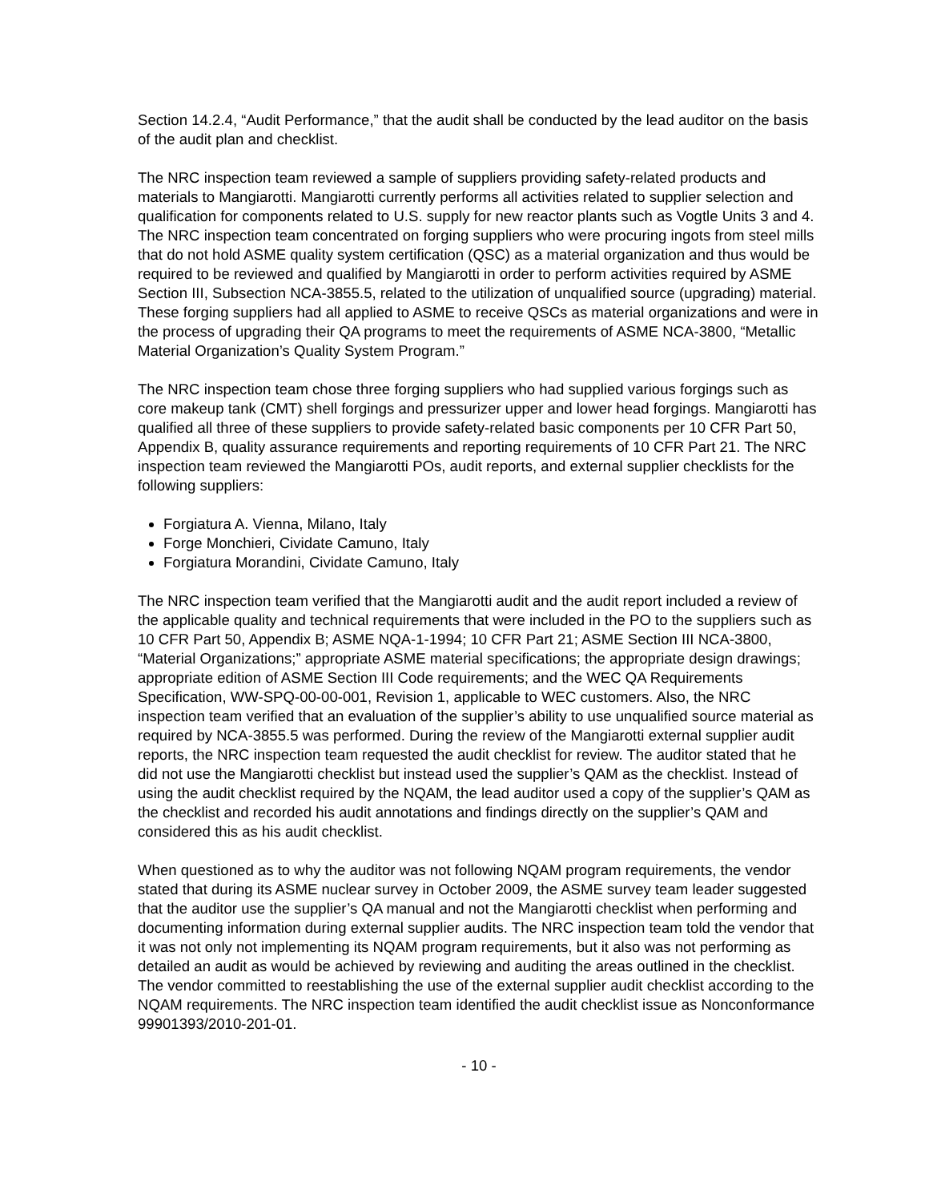Section 14.2.4, “Audit Performance,” that the audit shall be conducted by the lead auditor on the basis of the audit plan and checklist.
The NRC inspection team reviewed a sample of suppliers providing safety-related products and materials to Mangiarotti. Mangiarotti currently performs all activities related to supplier selection and qualification for components related to U.S. supply for new reactor plants such as Vogtle Units 3 and 4. The NRC inspection team concentrated on forging suppliers who were procuring ingots from steel mills that do not hold ASME quality system certification (QSC) as a material organization and thus would be required to be reviewed and qualified by Mangiarotti in order to perform activities required by ASME Section III, Subsection NCA-3855.5, related to the utilization of unqualified source (upgrading) material. These forging suppliers had all applied to ASME to receive QSCs as material organizations and were in the process of upgrading their QA programs to meet the requirements of ASME NCA-3800, “Metallic Material Organization’s Quality System Program.”
The NRC inspection team chose three forging suppliers who had supplied various forgings such as core makeup tank (CMT) shell forgings and pressurizer upper and lower head forgings. Mangiarotti has qualified all three of these suppliers to provide safety-related basic components per 10 CFR Part 50, Appendix B, quality assurance requirements and reporting requirements of 10 CFR Part 21. The NRC inspection team reviewed the Mangiarotti POs, audit reports, and external supplier checklists for the following suppliers:
Forgiatura A. Vienna, Milano, Italy
Forge Monchieri, Cividate Camuno, Italy
Forgiatura Morandini, Cividate Camuno, Italy
The NRC inspection team verified that the Mangiarotti audit and the audit report included a review of the applicable quality and technical requirements that were included in the PO to the suppliers such as 10 CFR Part 50, Appendix B; ASME NQA-1-1994; 10 CFR Part 21; ASME Section III NCA-3800, “Material Organizations;” appropriate ASME material specifications; the appropriate design drawings; appropriate edition of ASME Section III Code requirements; and the WEC QA Requirements Specification, WW-SPQ-00-00-001, Revision 1, applicable to WEC customers. Also, the NRC inspection team verified that an evaluation of the supplier’s ability to use unqualified source material as required by NCA-3855.5 was performed. During the review of the Mangiarotti external supplier audit reports, the NRC inspection team requested the audit checklist for review. The auditor stated that he did not use the Mangiarotti checklist but instead used the supplier’s QAM as the checklist. Instead of using the audit checklist required by the NQAM, the lead auditor used a copy of the supplier’s QAM as the checklist and recorded his audit annotations and findings directly on the supplier’s QAM and considered this as his audit checklist.
When questioned as to why the auditor was not following NQAM program requirements, the vendor stated that during its ASME nuclear survey in October 2009, the ASME survey team leader suggested that the auditor use the supplier’s QA manual and not the Mangiarotti checklist when performing and documenting information during external supplier audits. The NRC inspection team told the vendor that it was not only not implementing its NQAM program requirements, but it also was not performing as detailed an audit as would be achieved by reviewing and auditing the areas outlined in the checklist. The vendor committed to reestablishing the use of the external supplier audit checklist according to the NQAM requirements. The NRC inspection team identified the audit checklist issue as Nonconformance 99901393/2010-201-01.
- 10 -